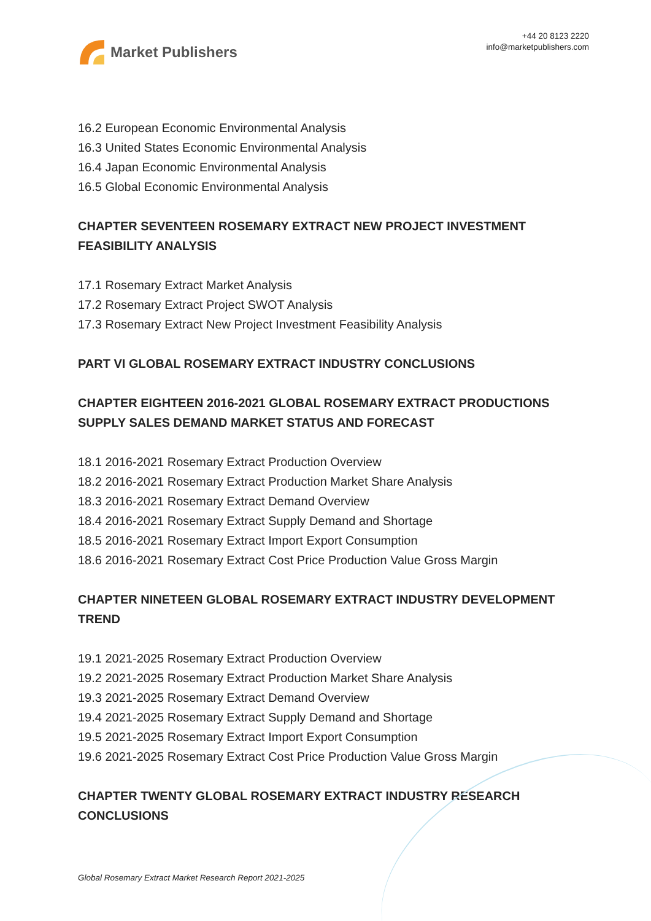Market Publishers
+44 20 8123 2220
info@marketpublishers.com
16.2 European Economic Environmental Analysis
16.3 United States Economic Environmental Analysis
16.4 Japan Economic Environmental Analysis
16.5 Global Economic Environmental Analysis
CHAPTER SEVENTEEN ROSEMARY EXTRACT NEW PROJECT INVESTMENT FEASIBILITY ANALYSIS
17.1 Rosemary Extract Market Analysis
17.2 Rosemary Extract Project SWOT Analysis
17.3 Rosemary Extract New Project Investment Feasibility Analysis
PART VI GLOBAL ROSEMARY EXTRACT INDUSTRY CONCLUSIONS
CHAPTER EIGHTEEN 2016-2021 GLOBAL ROSEMARY EXTRACT PRODUCTIONS SUPPLY SALES DEMAND MARKET STATUS AND FORECAST
18.1 2016-2021 Rosemary Extract Production Overview
18.2 2016-2021 Rosemary Extract Production Market Share Analysis
18.3 2016-2021 Rosemary Extract Demand Overview
18.4 2016-2021 Rosemary Extract Supply Demand and Shortage
18.5 2016-2021 Rosemary Extract Import Export Consumption
18.6 2016-2021 Rosemary Extract Cost Price Production Value Gross Margin
CHAPTER NINETEEN GLOBAL ROSEMARY EXTRACT INDUSTRY DEVELOPMENT TREND
19.1 2021-2025 Rosemary Extract Production Overview
19.2 2021-2025 Rosemary Extract Production Market Share Analysis
19.3 2021-2025 Rosemary Extract Demand Overview
19.4 2021-2025 Rosemary Extract Supply Demand and Shortage
19.5 2021-2025 Rosemary Extract Import Export Consumption
19.6 2021-2025 Rosemary Extract Cost Price Production Value Gross Margin
CHAPTER TWENTY GLOBAL ROSEMARY EXTRACT INDUSTRY RESEARCH CONCLUSIONS
Global Rosemary Extract Market Research Report 2021-2025